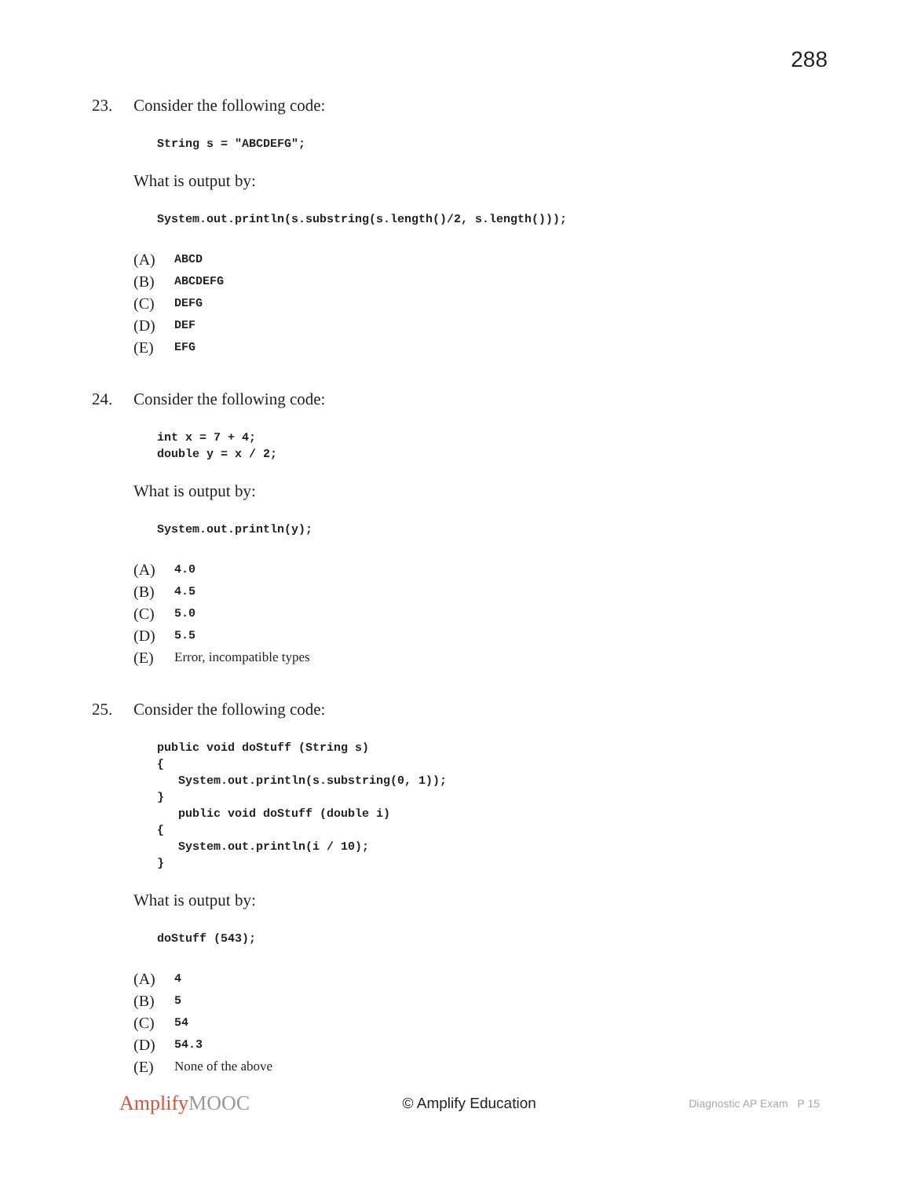288
23. Consider the following code:
String s = "ABCDEFG";
What is output by:
System.out.println(s.substring(s.length()/2, s.length()));
(A) ABCD
(B) ABCDEFG
(C) DEFG
(D) DEF
(E) EFG
24. Consider the following code:
int x = 7 + 4;
double y = x / 2;
What is output by:
System.out.println(y);
(A) 4.0
(B) 4.5
(C) 5.0
(D) 5.5
(E) Error, incompatible types
25. Consider the following code:
public void doStuff (String s)
{
   System.out.println(s.substring(0, 1));
}
   public void doStuff (double i)
{
   System.out.println(i / 10);
}
What is output by:
doStuff (543);
(A) 4
(B) 5
(C) 54
(D) 54.3
(E) None of the above
AmplifyMOOC
© Amplify Education
Diagnostic AP Exam P 15